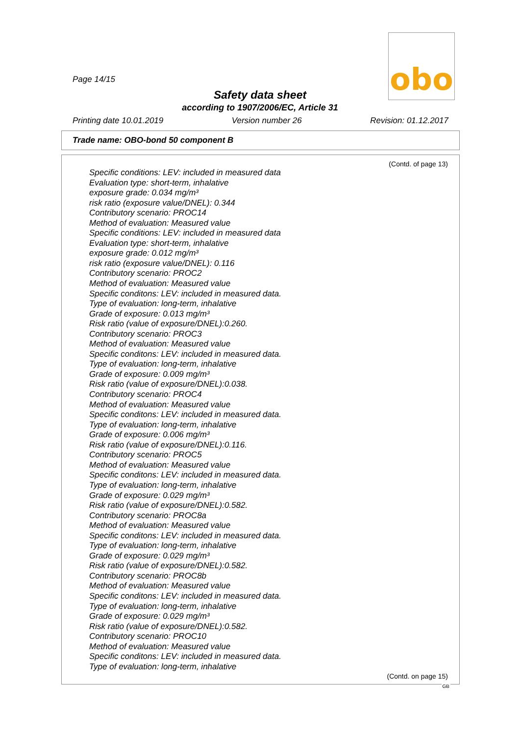obo
Page 14/15
Safety data sheet
according to 1907/2006/EC, Article 31
Printing date 10.01.2019 Version number 26 Revision: 01.12.2017
Trade name: OBO-bond 50 component B
(Contd. of page 13)
Specific conditions: LEV: included in measured data
Evaluation type: short-term, inhalative
exposure grade: 0.034 mg/m³
risk ratio (exposure value/DNEL): 0.344
Contributory scenario: PROC14
Method of evaluation: Measured value
Specific conditions: LEV: included in measured data
Evaluation type: short-term, inhalative
exposure grade: 0.012 mg/m³
risk ratio (exposure value/DNEL): 0.116
Contributory scenario: PROC2
Method of evaluation: Measured value
Specific conditons: LEV: included in measured data.
Type of evaluation: long-term, inhalative
Grade of exposure: 0.013 mg/m³
Risk ratio (value of exposure/DNEL):0.260.
Contributory scenario: PROC3
Method of evaluation: Measured value
Specific conditons: LEV: included in measured data.
Type of evaluation: long-term, inhalative
Grade of exposure: 0.009 mg/m³
Risk ratio (value of exposure/DNEL):0.038.
Contributory scenario: PROC4
Method of evaluation: Measured value
Specific conditons: LEV: included in measured data.
Type of evaluation: long-term, inhalative
Grade of exposure: 0.006 mg/m³
Risk ratio (value of exposure/DNEL):0.116.
Contributory scenario: PROC5
Method of evaluation: Measured value
Specific conditons: LEV: included in measured data.
Type of evaluation: long-term, inhalative
Grade of exposure: 0.029 mg/m³
Risk ratio (value of exposure/DNEL):0.582.
Contributory scenario: PROC8a
Method of evaluation: Measured value
Specific conditons: LEV: included in measured data.
Type of evaluation: long-term, inhalative
Grade of exposure: 0.029 mg/m³
Risk ratio (value of exposure/DNEL):0.582.
Contributory scenario: PROC8b
Method of evaluation: Measured value
Specific conditons: LEV: included in measured data.
Type of evaluation: long-term, inhalative
Grade of exposure: 0.029 mg/m³
Risk ratio (value of exposure/DNEL):0.582.
Contributory scenario: PROC10
Method of evaluation: Measured value
Specific conditons: LEV: included in measured data.
Type of evaluation: long-term, inhalative
(Contd. on page 15)
GB